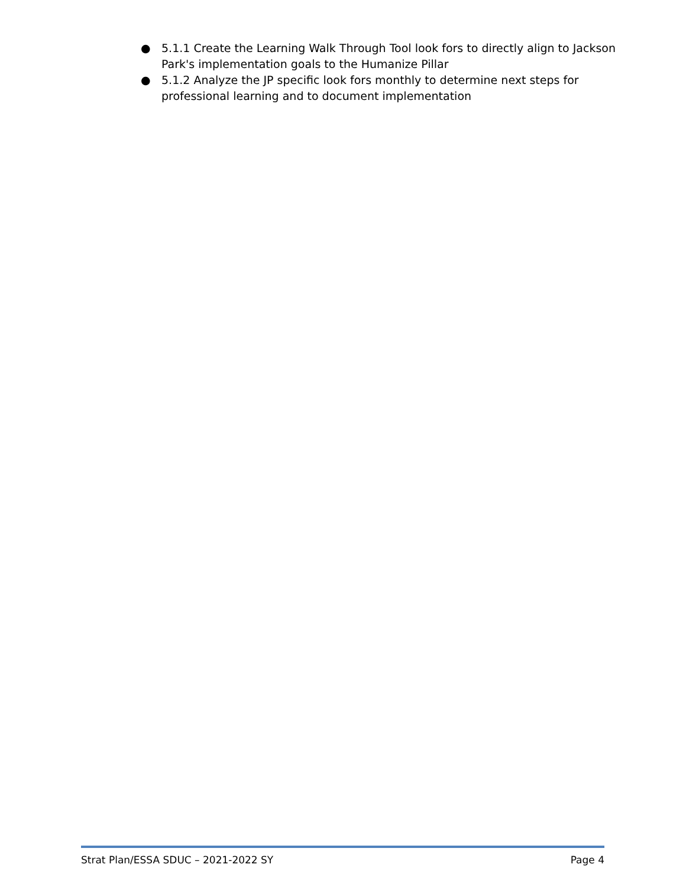● 5.1.1 Create the Learning Walk Through Tool look fors to directly align to Jackson Park's implementation goals to the Humanize Pillar
● 5.1.2 Analyze the JP specific look fors monthly to determine next steps for professional learning and to document implementation
Strat Plan/ESSA SDUC – 2021-2022 SY Page 4